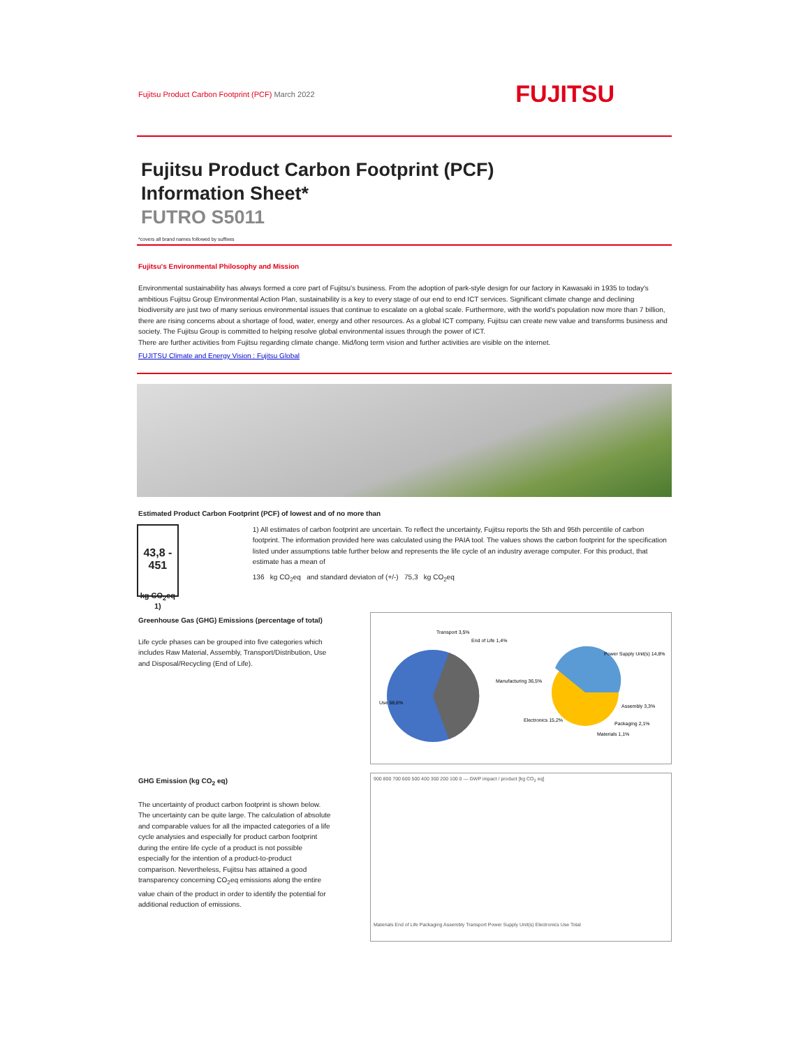Fujitsu Product Carbon Footprint (PCF) March 2022
FUJITSU
Fujitsu Product Carbon Footprint (PCF)
Information Sheet*
FUTRO S5011
*covers all brand names followed by suffixes
Fujitsu's Environmental Philosophy and Mission
Environmental sustainability has always formed a core part of Fujitsu's business. From the adoption of park-style design for our factory in Kawasaki in 1935 to today's ambitious Fujitsu Group Environmental Action Plan, sustainability is a key to every stage of our end to end ICT services. Significant climate change and declining biodiversity are just two of many serious environmental issues that continue to escalate on a global scale. Furthermore, with the world's population now more than 7 billion, there are rising concerns about a shortage of food, water, energy and other resources. As a global ICT company, Fujitsu can create new value and transforms business and society. The Fujitsu Group is committed to helping resolve global environmental issues through the power of ICT.
There are further activities from Fujitsu regarding climate change. Mid/long term vision and further activities are visible on the internet.
FUJITSU Climate and Energy Vision : Fujitsu Global
Estimated Product Carbon Footprint (PCF) of lowest and of no more than
43,8 - 451
kg CO<sub>2</sub>eq 1)
1) All estimates of carbon footprint are uncertain. To reflect the uncertainty, Fujitsu reports the 5th and 95th percentile of carbon footprint. The information provided here was calculated using the PAIA tool. The values shows the carbon footprint for the specification listed under assumptions table further below and represents the life cycle of an industry average computer. For this product, that estimate has a mean of
136 kg CO<sub>2</sub>eq and standard deviaton of (+/-) 75,3 kg CO<sub>2</sub>eq
Greenhouse Gas (GHG) Emissions (percentage of total)
Life cycle phases can be grouped into five categories which includes Raw Material, Assembly, Transport/Distribution, Use and Disposal/Recycling (End of Life).
Transport 3,5%
End of Life 1,4%
Power Supply Unit(s) 14,8%
Manufacturing 36,5%
Use 58,6%
Electronics 15,2%
Assembly 3,3%
Packaging 2,1%
Materials 1,1%
GHG Emission (kg CO<sub>2</sub> eq)
The uncertainty of product carbon footprint is shown below.
The uncertainty can be quite large. The calculation of absolute and comparable values for all the impacted categories of a life cycle analysies and especially for product carbon footprint during the entire life cycle of a product is not possible especially for the intention of a product-to-product comparison. Nevertheless, Fujitsu has attained a good transparency concerning CO<sub>2</sub>eq emissions along the entire value chain of the product in order to identify the potential for additional reduction of emissions.
900 800 700 600 500 400 300 200 100 0 — GWP impact / product [kg CO<sub>2</sub> eq]
Materials End of Life Packaging Assembly Transport Power Supply Unit(s) Electronics Use Total